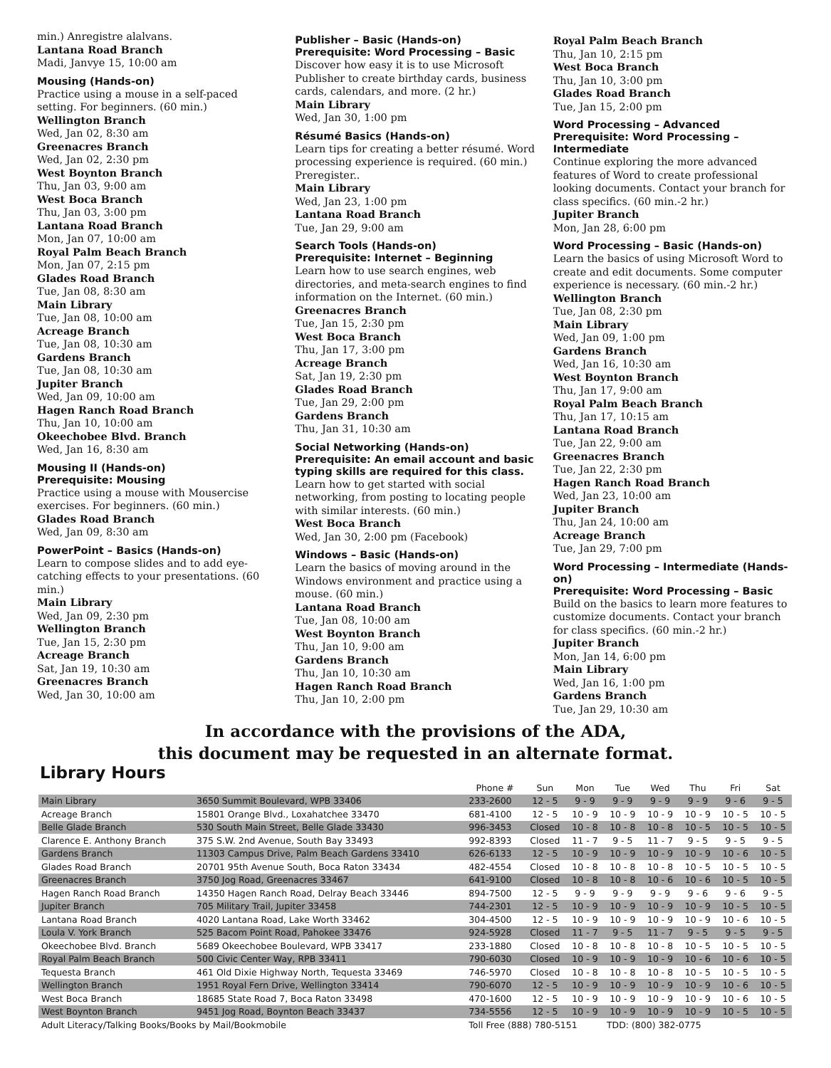min.) Anregistre alalvans.
Lantana Road Branch
Madi, Janvye 15, 10:00 am
Mousing (Hands-on)
Practice using a mouse in a self-paced setting. For beginners. (60 min.)
Wellington Branch
Wed, Jan 02, 8:30 am
Greenacres Branch
Wed, Jan 02, 2:30 pm
West Boynton Branch
Thu, Jan 03, 9:00 am
West Boca Branch
Thu, Jan 03, 3:00 pm
Lantana Road Branch
Mon, Jan 07, 10:00 am
Royal Palm Beach Branch
Mon, Jan 07, 2:15 pm
Glades Road Branch
Tue, Jan 08, 8:30 am
Main Library
Tue, Jan 08, 10:00 am
Acreage Branch
Tue, Jan 08, 10:30 am
Gardens Branch
Tue, Jan 08, 10:30 am
Jupiter Branch
Wed, Jan 09, 10:00 am
Hagen Ranch Road Branch
Thu, Jan 10, 10:00 am
Okeechobee Blvd. Branch
Wed, Jan 16, 8:30 am
Mousing II (Hands-on)
Prerequisite: Mousing
Practice using a mouse with Mousercise exercises. For beginners. (60 min.)
Glades Road Branch
Wed, Jan 09, 8:30 am
PowerPoint – Basics (Hands-on)
Learn to compose slides and to add eye-catching effects to your presentations. (60 min.)
Main Library
Wed, Jan 09, 2:30 pm
Wellington Branch
Tue, Jan 15, 2:30 pm
Acreage Branch
Sat, Jan 19, 10:30 am
Greenacres Branch
Wed, Jan 30, 10:00 am
Publisher – Basic (Hands-on)
Prerequisite: Word Processing – Basic
Discover how easy it is to use Microsoft Publisher to create birthday cards, business cards, calendars, and more. (2 hr.)
Main Library
Wed, Jan 30, 1:00 pm
Résumé Basics (Hands-on)
Learn tips for creating a better résumé. Word processing experience is required. (60 min.) Preregister..
Main Library
Wed, Jan 23, 1:00 pm
Lantana Road Branch
Tue, Jan 29, 9:00 am
Search Tools (Hands-on)
Prerequisite: Internet – Beginning
Learn how to use search engines, web directories, and meta-search engines to find information on the Internet. (60 min.)
Greenacres Branch
Tue, Jan 15, 2:30 pm
West Boca Branch
Thu, Jan 17, 3:00 pm
Acreage Branch
Sat, Jan 19, 2:30 pm
Glades Road Branch
Tue, Jan 29, 2:00 pm
Gardens Branch
Thu, Jan 31, 10:30 am
Social Networking (Hands-on)
Prerequisite: An email account and basic typing skills are required for this class.
Learn how to get started with social networking, from posting to locating people with similar interests. (60 min.)
West Boca Branch
Wed, Jan 30, 2:00 pm (Facebook)
Windows – Basic (Hands-on)
Learn the basics of moving around in the Windows environment and practice using a mouse. (60 min.)
Lantana Road Branch
Tue, Jan 08, 10:00 am
West Boynton Branch
Thu, Jan 10, 9:00 am
Gardens Branch
Thu, Jan 10, 10:30 am
Hagen Ranch Road Branch
Thu, Jan 10, 2:00 pm
Royal Palm Beach Branch
Thu, Jan 10, 2:15 pm
West Boca Branch
Thu, Jan 10, 3:00 pm
Glades Road Branch
Tue, Jan 15, 2:00 pm
Word Processing – Advanced
Prerequisite: Word Processing – Intermediate
Continue exploring the more advanced features of Word to create professional looking documents. Contact your branch for class specifics. (60 min.-2 hr.)
Jupiter Branch
Mon, Jan 28, 6:00 pm
Word Processing – Basic (Hands-on)
Learn the basics of using Microsoft Word to create and edit documents. Some computer experience is necessary. (60 min.-2 hr.)
Wellington Branch
Tue, Jan 08, 2:30 pm
Main Library
Wed, Jan 09, 1:00 pm
Gardens Branch
Wed, Jan 16, 10:30 am
West Boynton Branch
Thu, Jan 17, 9:00 am
Royal Palm Beach Branch
Thu, Jan 17, 10:15 am
Lantana Road Branch
Tue, Jan 22, 9:00 am
Greenacres Branch
Tue, Jan 22, 2:30 pm
Hagen Ranch Road Branch
Wed, Jan 23, 10:00 am
Jupiter Branch
Thu, Jan 24, 10:00 am
Acreage Branch
Tue, Jan 29, 7:00 pm
Word Processing – Intermediate (Hands-on)
Prerequisite: Word Processing – Basic
Build on the basics to learn more features to customize documents. Contact your branch for class specifics. (60 min.-2 hr.)
Jupiter Branch
Mon, Jan 14, 6:00 pm
Main Library
Wed, Jan 16, 1:00 pm
Gardens Branch
Tue, Jan 29, 10:30 am
In accordance with the provisions of the ADA,
this document may be requested in an alternate format.
Library Hours
| | | Phone # | Sun | Mon | Tue | Wed | Thu | Fri | Sat |
| --- | --- | --- | --- | --- | --- | --- | --- | --- | --- |
| Main Library | 3650 Summit Boulevard, WPB 33406 | 233-2600 | 12 - 5 | 9 - 9 | 9 - 9 | 9 - 9 | 9 - 9 | 9 - 6 | 9 - 5 |
| Acreage Branch | 15801 Orange Blvd., Loxahatchee 33470 | 681-4100 | 12 - 5 | 10 - 9 | 10 - 9 | 10 - 9 | 10 - 9 | 10 - 5 | 10 - 5 |
| Belle Glade Branch | 530 South Main Street, Belle Glade 33430 | 996-3453 | Closed | 10 - 8 | 10 - 8 | 10 - 8 | 10 - 5 | 10 - 5 | 10 - 5 |
| Clarence E. Anthony Branch | 375 S.W. 2nd Avenue, South Bay 33493 | 992-8393 | Closed | 11 - 7 | 9 - 5 | 11 - 7 | 9 - 5 | 9 - 5 | 9 - 5 |
| Gardens Branch | 11303 Campus Drive, Palm Beach Gardens 33410 | 626-6133 | 12 - 5 | 10 - 9 | 10 - 9 | 10 - 9 | 10 - 9 | 10 - 6 | 10 - 5 |
| Glades Road Branch | 20701 95th Avenue South, Boca Raton 33434 | 482-4554 | Closed | 10 - 8 | 10 - 8 | 10 - 8 | 10 - 5 | 10 - 5 | 10 - 5 |
| Greenacres Branch | 3750 Jog Road, Greenacres 33467 | 641-9100 | Closed | 10 - 8 | 10 - 8 | 10 - 6 | 10 - 6 | 10 - 5 | 10 - 5 |
| Hagen Ranch Road Branch | 14350 Hagen Ranch Road, Delray Beach 33446 | 894-7500 | 12 - 5 | 9 - 9 | 9 - 9 | 9 - 9 | 9 - 6 | 9 - 6 | 9 - 5 |
| Jupiter Branch | 705 Military Trail, Jupiter 33458 | 744-2301 | 12 - 5 | 10 - 9 | 10 - 9 | 10 - 9 | 10 - 9 | 10 - 5 | 10 - 5 |
| Lantana Road Branch | 4020 Lantana Road, Lake Worth 33462 | 304-4500 | 12 - 5 | 10 - 9 | 10 - 9 | 10 - 9 | 10 - 9 | 10 - 6 | 10 - 5 |
| Loula V. York Branch | 525 Bacom Point Road, Pahokee 33476 | 924-5928 | Closed | 11 - 7 | 9 - 5 | 11 - 7 | 9 - 5 | 9 - 5 | 9 - 5 |
| Okeechobee Blvd. Branch | 5689 Okeechobee Boulevard, WPB 33417 | 233-1880 | Closed | 10 - 8 | 10 - 8 | 10 - 8 | 10 - 5 | 10 - 5 | 10 - 5 |
| Royal Palm Beach Branch | 500 Civic Center Way, RPB 33411 | 790-6030 | Closed | 10 - 9 | 10 - 9 | 10 - 9 | 10 - 6 | 10 - 6 | 10 - 5 |
| Tequesta Branch | 461 Old Dixie Highway North, Tequesta 33469 | 746-5970 | Closed | 10 - 8 | 10 - 8 | 10 - 8 | 10 - 5 | 10 - 5 | 10 - 5 |
| Wellington Branch | 1951 Royal Fern Drive, Wellington 33414 | 790-6070 | 12 - 5 | 10 - 9 | 10 - 9 | 10 - 9 | 10 - 9 | 10 - 6 | 10 - 5 |
| West Boca Branch | 18685 State Road 7, Boca Raton 33498 | 470-1600 | 12 - 5 | 10 - 9 | 10 - 9 | 10 - 9 | 10 - 9 | 10 - 6 | 10 - 5 |
| West Boynton Branch | 9451 Jog Road, Boynton Beach 33437 | 734-5556 | 12 - 5 | 10 - 9 | 10 - 9 | 10 - 9 | 10 - 9 | 10 - 5 | 10 - 5 |
| Adult Literacy/Talking Books/Books by Mail/Bookmobile | | Toll Free (888) 780-5151 | | | TDD: (800) 382-0775 | | | | |